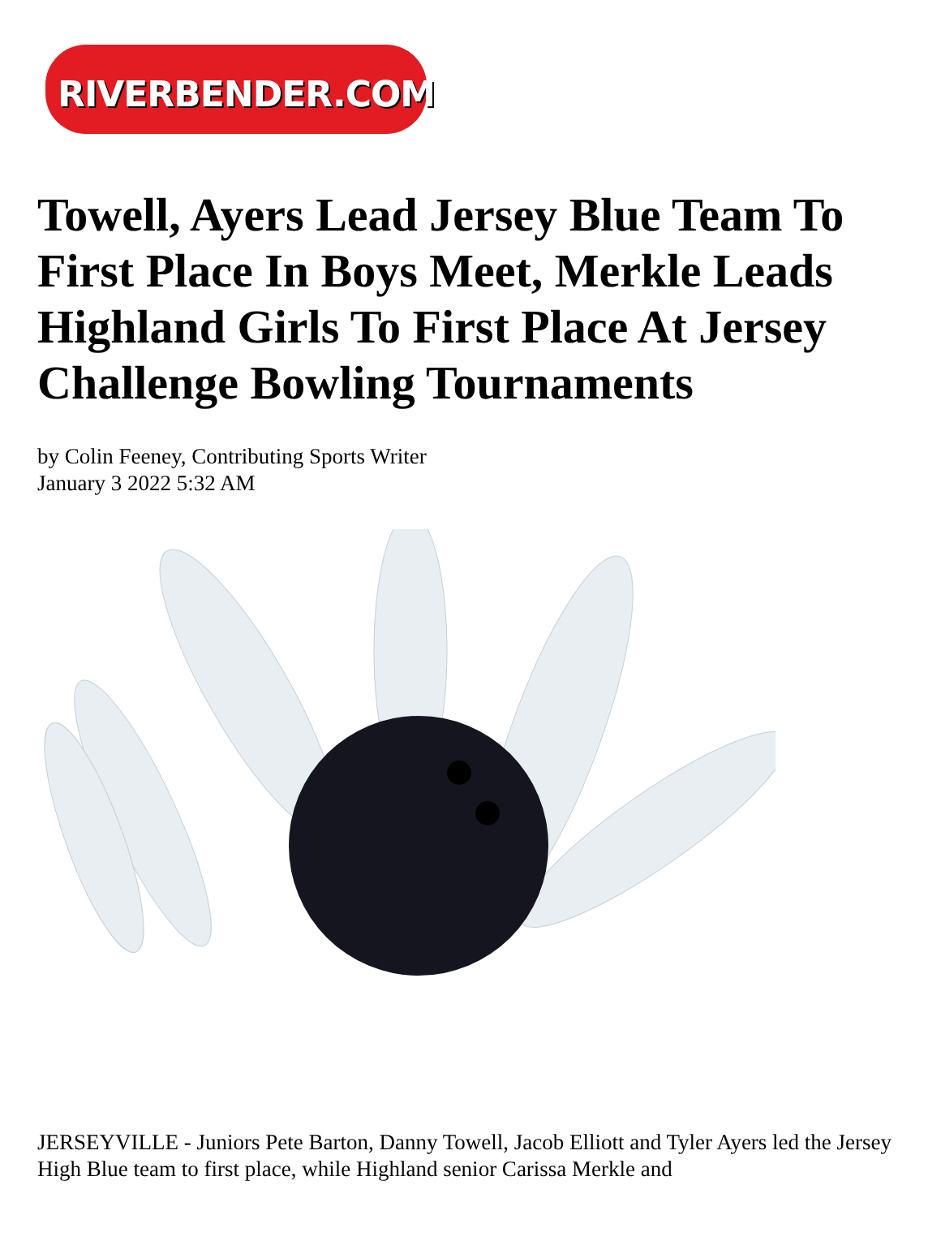RIVERBENDER.COM
Towell, Ayers Lead Jersey Blue Team To First Place In Boys Meet, Merkle Leads Highland Girls To First Place At Jersey Challenge Bowling Tournaments
by Colin Feeney, Contributing Sports Writer
January 3 2022 5:32 AM
JERSEYVILLE - Juniors Pete Barton, Danny Towell, Jacob Elliott and Tyler Ayers led the Jersey High Blue team to first place, while Highland senior Carissa Merkle and